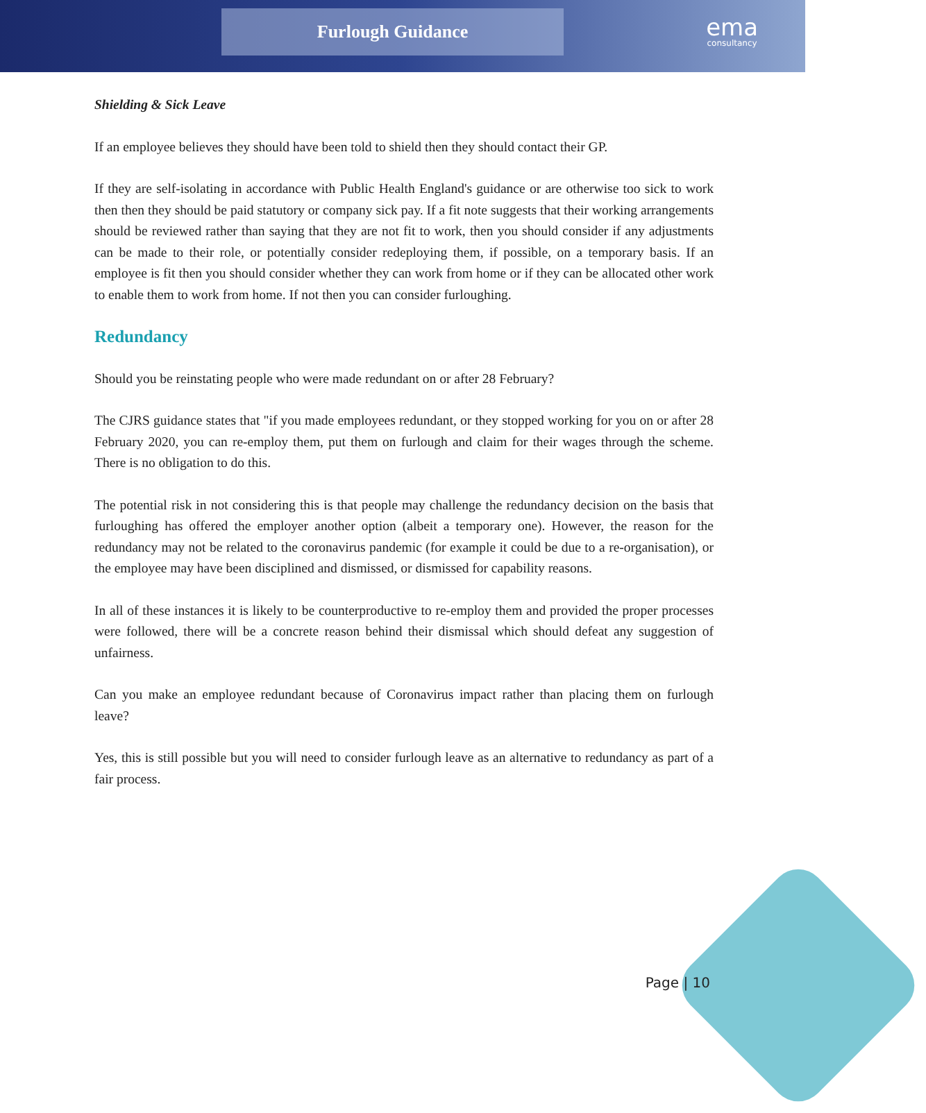Furlough Guidance ema
consultancy
Shielding & Sick Leave
If an employee believes they should have been told to shield then they should contact their GP.
If they are self-isolating in accordance with Public Health England's guidance or are otherwise too sick to work then then they should be paid statutory or company sick pay. If a fit note suggests that their working arrangements should be reviewed rather than saying that they are not fit to work, then you should consider if any adjustments can be made to their role, or potentially consider redeploying them, if possible, on a temporary basis. If an employee is fit then you should consider whether they can work from home or if they can be allocated other work to enable them to work from home. If not then you can consider furloughing.
Redundancy
Should you be reinstating people who were made redundant on or after 28 February?
The CJRS guidance states that "if you made employees redundant, or they stopped working for you on or after 28 February 2020, you can re-employ them, put them on furlough and claim for their wages through the scheme. There is no obligation to do this.
The potential risk in not considering this is that people may challenge the redundancy decision on the basis that furloughing has offered the employer another option (albeit a temporary one). However, the reason for the redundancy may not be related to the coronavirus pandemic (for example it could be due to a re-organisation), or the employee may have been disciplined and dismissed, or dismissed for capability reasons.
In all of these instances it is likely to be counterproductive to re-employ them and provided the proper processes were followed, there will be a concrete reason behind their dismissal which should defeat any suggestion of unfairness.
Can you make an employee redundant because of Coronavirus impact rather than placing them on furlough leave?
Yes, this is still possible but you will need to consider furlough leave as an alternative to redundancy as part of a fair process.
Page | 10